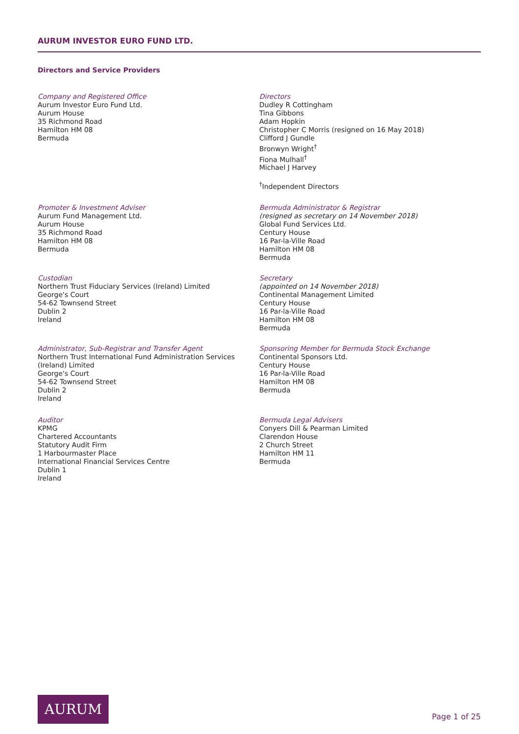AURUM INVESTOR EURO FUND LTD.
Directors and Service Providers
Company and Registered Office
Aurum Investor Euro Fund Ltd.
Aurum House
35 Richmond Road
Hamilton HM 08
Bermuda
Promoter & Investment Adviser
Aurum Fund Management Ltd.
Aurum House
35 Richmond Road
Hamilton HM 08
Bermuda
Custodian
Northern Trust Fiduciary Services (Ireland) Limited
George's Court
54-62 Townsend Street
Dublin 2
Ireland
Administrator, Sub-Registrar and Transfer Agent
Northern Trust International Fund Administration Services (Ireland) Limited
George's Court
54-62 Townsend Street
Dublin 2
Ireland
Auditor
KPMG
Chartered Accountants
Statutory Audit Firm
1 Harbourmaster Place
International Financial Services Centre
Dublin 1
Ireland
Directors
Dudley R Cottingham
Tina Gibbons
Adam Hopkin
Christopher C Morris (resigned on 16 May 2018)
Clifford J Gundle
Bronwyn Wright<sup>†</sup>
Fiona Mulhall<sup>†</sup>
Michael J Harvey
<sup>†</sup> Independent Directors
Bermuda Administrator & Registrar
(resigned as secretary on 14 November 2018)
Global Fund Services Ltd.
Century House
16 Par-la-Ville Road
Hamilton HM 08
Bermuda
Secretary
(appointed on 14 November 2018)
Continental Management Limited
Century House
16 Par-la-Ville Road
Hamilton HM 08
Bermuda
Sponsoring Member for Bermuda Stock Exchange
Continental Sponsors Ltd.
Century House
16 Par-la-Ville Road
Hamilton HM 08
Bermuda
Bermuda Legal Advisers
Conyers Dill & Pearman Limited
Clarendon House
2 Church Street
Hamilton HM 11
Bermuda
AURUM
Page 1 of 25